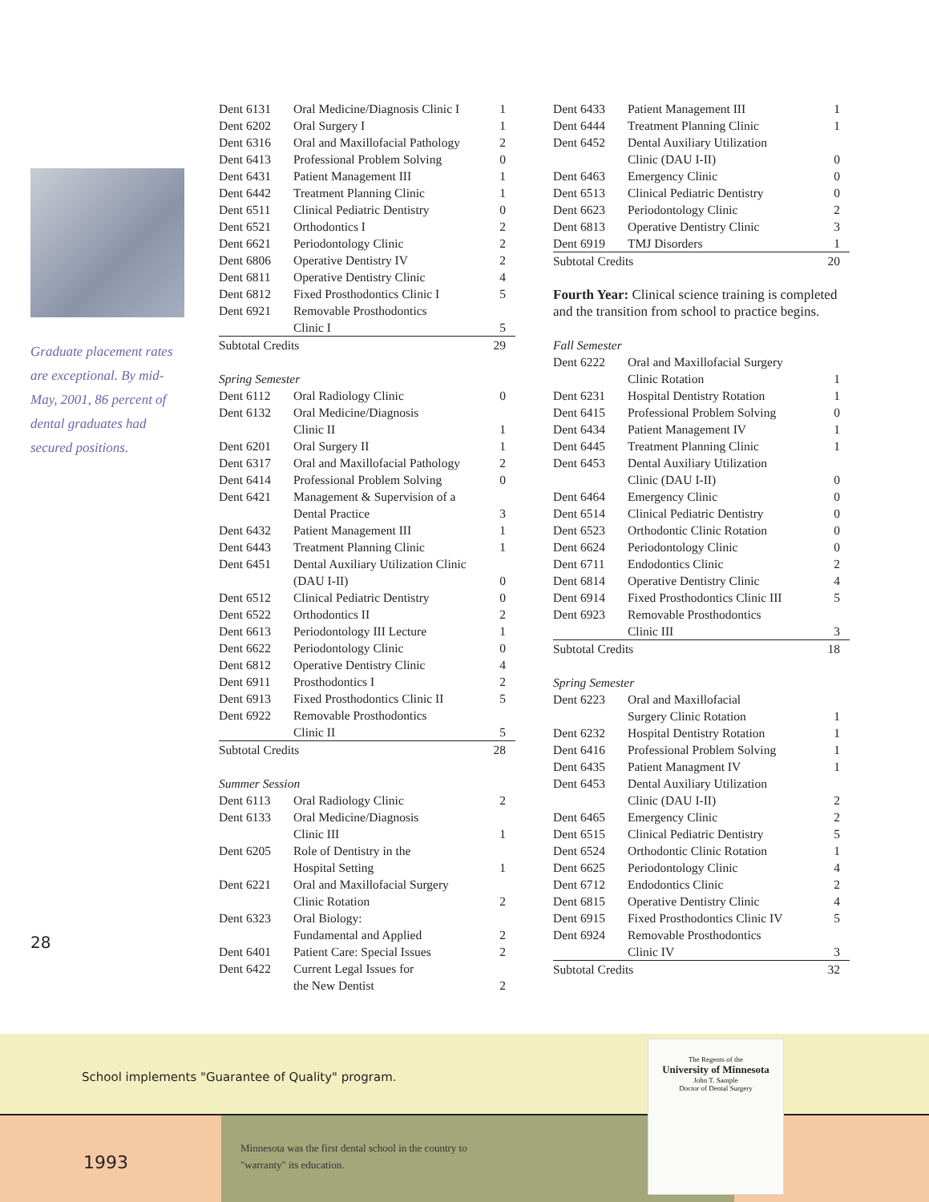Graduate placement rates are exceptional. By mid-May, 2001, 86 percent of dental graduates had secured positions.
28
| Dent 6131 | Oral Medicine/Diagnosis Clinic I | 1 |
| Dent 6202 | Oral Surgery I | 1 |
| Dent 6316 | Oral and Maxillofacial Pathology | 2 |
| Dent 6413 | Professional Problem Solving | 0 |
| Dent 6431 | Patient Management III | 1 |
| Dent 6442 | Treatment Planning Clinic | 1 |
| Dent 6511 | Clinical Pediatric Dentistry | 0 |
| Dent 6521 | Orthodontics I | 2 |
| Dent 6621 | Periodontology Clinic | 2 |
| Dent 6806 | Operative Dentistry IV | 2 |
| Dent 6811 | Operative Dentistry Clinic | 4 |
| Dent 6812 | Fixed Prosthodontics Clinic I | 5 |
| Dent 6921 | Removable Prosthodontics | |
| | Clinic I | 5 |
| Subtotal Credits | | 29 |
Spring Semester
| Dent 6112 | Oral Radiology Clinic | 0 |
| Dent 6132 | Oral Medicine/Diagnosis Clinic II | 1 |
| Dent 6201 | Oral Surgery II | 1 |
| Dent 6317 | Oral and Maxillofacial Pathology | 2 |
| Dent 6414 | Professional Problem Solving | 0 |
| Dent 6421 | Management & Supervision of a Dental Practice | 3 |
| Dent 6432 | Patient Management III | 1 |
| Dent 6443 | Treatment Planning Clinic | 1 |
| Dent 6451 | Dental Auxiliary Utilization Clinic (DAU I-II) | 0 |
| Dent 6512 | Clinical Pediatric Dentistry | 0 |
| Dent 6522 | Orthodontics II | 2 |
| Dent 6613 | Periodontology III Lecture | 1 |
| Dent 6622 | Periodontology Clinic | 0 |
| Dent 6812 | Operative Dentistry Clinic | 4 |
| Dent 6911 | Prosthodontics I | 2 |
| Dent 6913 | Fixed Prosthodontics Clinic II | 5 |
| Dent 6922 | Removable Prosthodontics Clinic II | 5 |
| Subtotal Credits | | 28 |
Summer Session
| Dent 6113 | Oral Radiology Clinic | 2 |
| Dent 6133 | Oral Medicine/Diagnosis Clinic III | 1 |
| Dent 6205 | Role of Dentistry in the Hospital Setting | 1 |
| Dent 6221 | Oral and Maxillofacial Surgery Clinic Rotation | 2 |
| Dent 6323 | Oral Biology: Fundamental and Applied | 2 |
| Dent 6401 | Patient Care: Special Issues | 2 |
| Dent 6422 | Current Legal Issues for the New Dentist | 2 |
| Dent 6433 | Patient Management III | 1 |
| Dent 6444 | Treatment Planning Clinic | 1 |
| Dent 6452 | Dental Auxiliary Utilization Clinic (DAU I-II) | 0 |
| Dent 6463 | Emergency Clinic | 0 |
| Dent 6513 | Clinical Pediatric Dentistry | 0 |
| Dent 6623 | Periodontology Clinic | 2 |
| Dent 6813 | Operative Dentistry Clinic | 3 |
| Dent 6919 | TMJ Disorders | 1 |
| Subtotal Credits | | 20 |
Fourth Year: Clinical science training is completed and the transition from school to practice begins.
Fall Semester
| Dent 6222 | Oral and Maxillofacial Surgery Clinic Rotation | 1 |
| Dent 6231 | Hospital Dentistry Rotation | 1 |
| Dent 6415 | Professional Problem Solving | 0 |
| Dent 6434 | Patient Management IV | 1 |
| Dent 6445 | Treatment Planning Clinic | 1 |
| Dent 6453 | Dental Auxiliary Utilization Clinic (DAU I-II) | 0 |
| Dent 6464 | Emergency Clinic | 0 |
| Dent 6514 | Clinical Pediatric Dentistry | 0 |
| Dent 6523 | Orthodontic Clinic Rotation | 0 |
| Dent 6624 | Periodontology Clinic | 0 |
| Dent 6711 | Endodontics Clinic | 2 |
| Dent 6814 | Operative Dentistry Clinic | 4 |
| Dent 6914 | Fixed Prosthodontics Clinic III | 5 |
| Dent 6923 | Removable Prosthodontics Clinic III | 3 |
| Subtotal Credits | | 18 |
Spring Semester
| Dent 6223 | Oral and Maxillofacial Surgery Clinic Rotation | 1 |
| Dent 6232 | Hospital Dentistry Rotation | 1 |
| Dent 6416 | Professional Problem Solving | 1 |
| Dent 6435 | Patient Managment IV | 1 |
| Dent 6453 | Dental Auxiliary Utilization Clinic (DAU I-II) | 2 |
| Dent 6465 | Emergency Clinic | 2 |
| Dent 6515 | Clinical Pediatric Dentistry | 5 |
| Dent 6524 | Orthodontic Clinic Rotation | 1 |
| Dent 6625 | Periodontology Clinic | 4 |
| Dent 6712 | Endodontics Clinic | 2 |
| Dent 6815 | Operative Dentistry Clinic | 4 |
| Dent 6915 | Fixed Prosthodontics Clinic IV | 5 |
| Dent 6924 | Removable Prosthodontics Clinic IV | 3 |
| Subtotal Credits | | 32 |
School implements "Guarantee of Quality" program.
1993
Minnesota was the first dental school in the country to
"warranty" its education.
The Regents of the
University of Minnesota
John T. Sample
Doctor of Dental Surgery